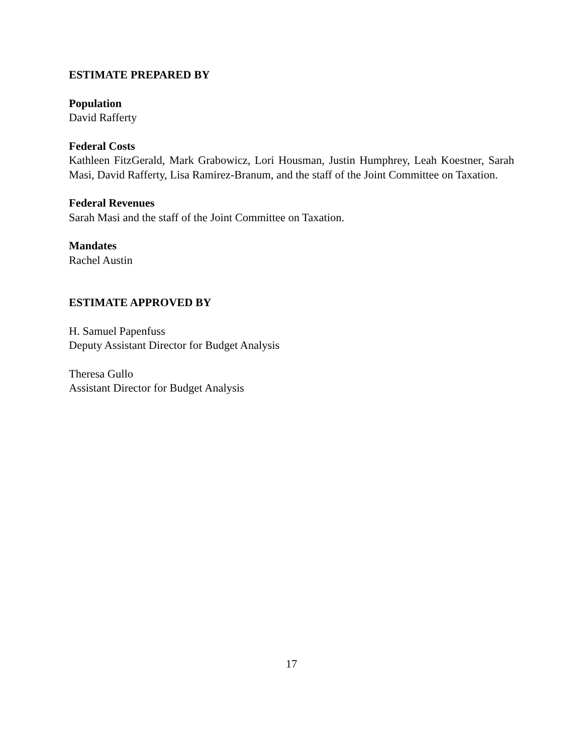ESTIMATE PREPARED BY
Population
David Rafferty
Federal Costs
Kathleen FitzGerald, Mark Grabowicz, Lori Housman, Justin Humphrey, Leah Koestner, Sarah Masi, David Rafferty, Lisa Ramirez-Branum, and the staff of the Joint Committee on Taxation.
Federal Revenues
Sarah Masi and the staff of the Joint Committee on Taxation.
Mandates
Rachel Austin
ESTIMATE APPROVED BY
H. Samuel Papenfuss
Deputy Assistant Director for Budget Analysis
Theresa Gullo
Assistant Director for Budget Analysis
17